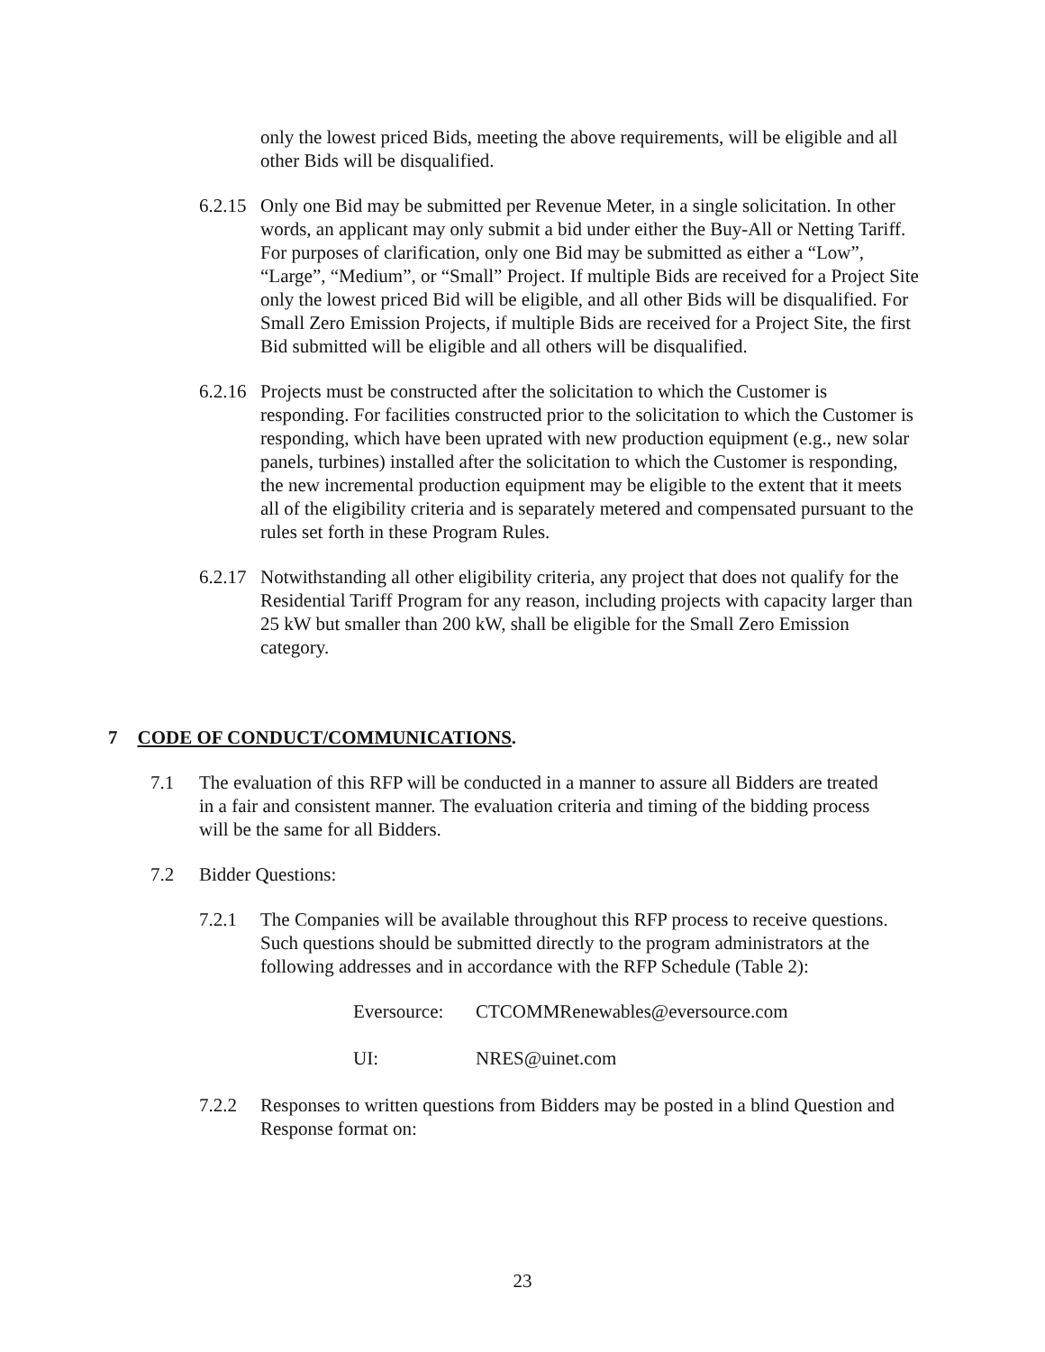only the lowest priced Bids, meeting the above requirements, will be eligible and all other Bids will be disqualified.
6.2.15
Only one Bid may be submitted per Revenue Meter, in a single solicitation. In other words, an applicant may only submit a bid under either the Buy-All or Netting Tariff. For purposes of clarification, only one Bid may be submitted as either a “Low”, “Large”, “Medium”, or “Small” Project. If multiple Bids are received for a Project Site only the lowest priced Bid will be eligible, and all other Bids will be disqualified. For Small Zero Emission Projects, if multiple Bids are received for a Project Site, the first Bid submitted will be eligible and all others will be disqualified.
6.2.16
Projects must be constructed after the solicitation to which the Customer is responding. For facilities constructed prior to the solicitation to which the Customer is responding, which have been uprated with new production equipment (e.g., new solar panels, turbines) installed after the solicitation to which the Customer is responding, the new incremental production equipment may be eligible to the extent that it meets all of the eligibility criteria and is separately metered and compensated pursuant to the rules set forth in these Program Rules.
6.2.17
Notwithstanding all other eligibility criteria, any project that does not qualify for the Residential Tariff Program for any reason, including projects with capacity larger than 25 kW but smaller than 200 kW, shall be eligible for the Small Zero Emission category.
7 CODE OF CONDUCT/COMMUNICATIONS.
7.1 The evaluation of this RFP will be conducted in a manner to assure all Bidders are treated in a fair and consistent manner. The evaluation criteria and timing of the bidding process will be the same for all Bidders.
7.2 Bidder Questions:
7.2.1 The Companies will be available throughout this RFP process to receive questions. Such questions should be submitted directly to the program administrators at the following addresses and in accordance with the RFP Schedule (Table 2):
Eversource: CTCOMMRenewables@eversource.com
UI: NRES@uinet.com
7.2.2 Responses to written questions from Bidders may be posted in a blind Question and Response format on:
23